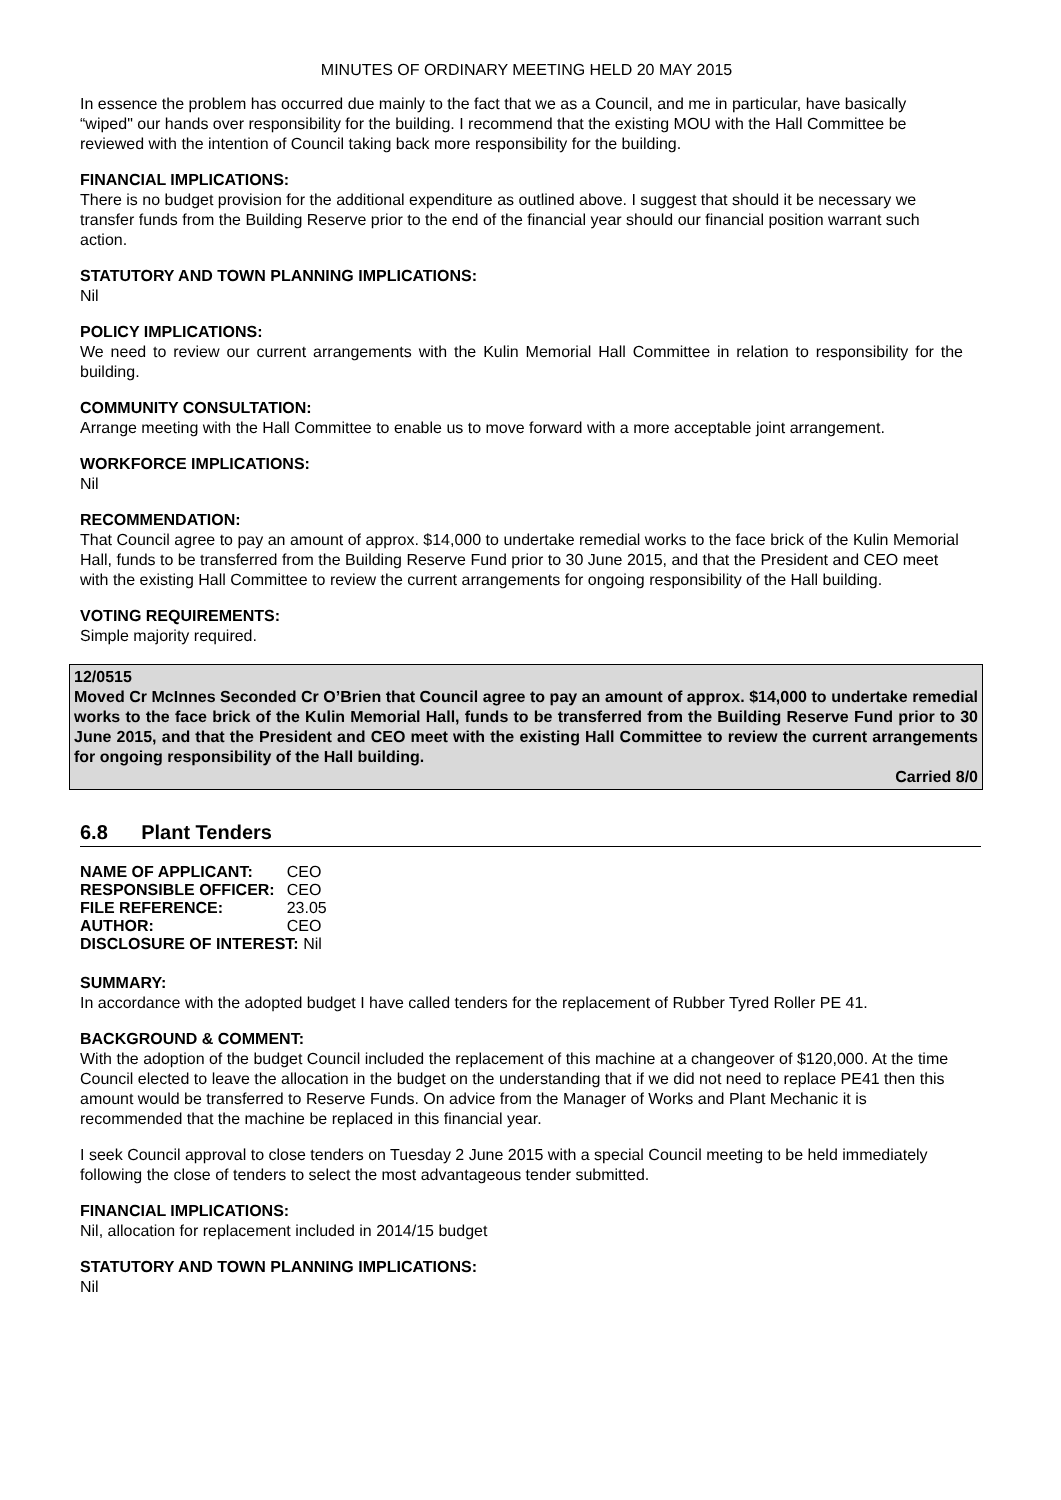MINUTES OF ORDINARY MEETING HELD 20 MAY 2015
In essence the problem has occurred due mainly to the fact that we as a Council, and me in particular, have basically “wiped" our hands over responsibility for the building. I recommend that the existing MOU with the Hall Committee be reviewed with the intention of Council taking back more responsibility for the building.
FINANCIAL IMPLICATIONS:
There is no budget provision for the additional expenditure as outlined above. I suggest that should it be necessary we transfer funds from the Building Reserve prior to the end of the financial year should our financial position warrant such action.
STATUTORY AND TOWN PLANNING IMPLICATIONS:
Nil
POLICY IMPLICATIONS:
We need to review our current arrangements with the Kulin Memorial Hall Committee in relation to responsibility for the building.
COMMUNITY CONSULTATION:
Arrange meeting with the Hall Committee to enable us to move forward with a more acceptable joint arrangement.
WORKFORCE IMPLICATIONS:
Nil
RECOMMENDATION:
That Council agree to pay an amount of approx. $14,000 to undertake remedial works to the face brick of the Kulin Memorial Hall, funds to be transferred from the Building Reserve Fund prior to 30 June 2015, and that the President and CEO meet with the existing Hall Committee to review the current arrangements for ongoing responsibility of the Hall building.
VOTING REQUIREMENTS:
Simple majority required.
12/0515
Moved Cr McInnes Seconded Cr O’Brien that Council agree to pay an amount of approx. $14,000 to undertake remedial works to the face brick of the Kulin Memorial Hall, funds to be transferred from the Building Reserve Fund prior to 30 June 2015, and that the President and CEO meet with the existing Hall Committee to review the current arrangements for ongoing responsibility of the Hall building.
Carried 8/0
6.8 Plant Tenders
| NAME OF APPLICANT: | CEO |
| RESPONSIBLE OFFICER: | CEO |
| FILE REFERENCE: | 23.05 |
| AUTHOR: | CEO |
| DISCLOSURE OF INTEREST: Nil | |
SUMMARY:
In accordance with the adopted budget I have called tenders for the replacement of Rubber Tyred Roller PE 41.
BACKGROUND & COMMENT:
With the adoption of the budget Council included the replacement of this machine at a changeover of $120,000. At the time Council elected to leave the allocation in the budget on the understanding that if we did not need to replace PE41 then this amount would be transferred to Reserve Funds. On advice from the Manager of Works and Plant Mechanic it is recommended that the machine be replaced in this financial year.
I seek Council approval to close tenders on Tuesday 2 June 2015 with a special Council meeting to be held immediately following the close of tenders to select the most advantageous tender submitted.
FINANCIAL IMPLICATIONS:
Nil, allocation for replacement included in 2014/15 budget
STATUTORY AND TOWN PLANNING IMPLICATIONS:
Nil